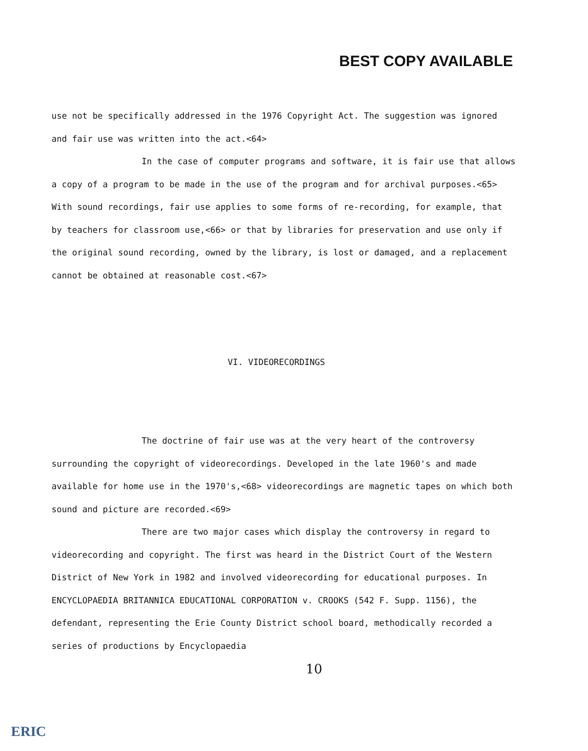BEST COPY AVAILABLE
use not be specifically addressed in the 1976 Copyright Act. The suggestion was ignored and fair use was written into the act.<64>
In the case of computer programs and software, it is fair use that allows a copy of a program to be made in the use of the program and for archival purposes.<65> With sound recordings, fair use applies to some forms of re-recording, for example, that by teachers for classroom use,<66> or that by libraries for preservation and use only if the original sound recording, owned by the library, is lost or damaged, and a replacement cannot be obtained at reasonable cost.<67>
VI. VIDEORECORDINGS
The doctrine of fair use was at the very heart of the controversy surrounding the copyright of videorecordings. Developed in the late 1960's and made available for home use in the 1970's,<68> videorecordings are magnetic tapes on which both sound and picture are recorded.<69>
There are two major cases which display the controversy in regard to videorecording and copyright. The first was heard in the District Court of the Western District of New York in 1982 and involved videorecording for educational purposes. In ENCYCLOPAEDIA BRITANNICA EDUCATIONAL CORPORATION v. CROOKS (542 F. Supp. 1156), the defendant, representing the Erie County District school board, methodically recorded a series of productions by Encyclopaedia
10
ERIC